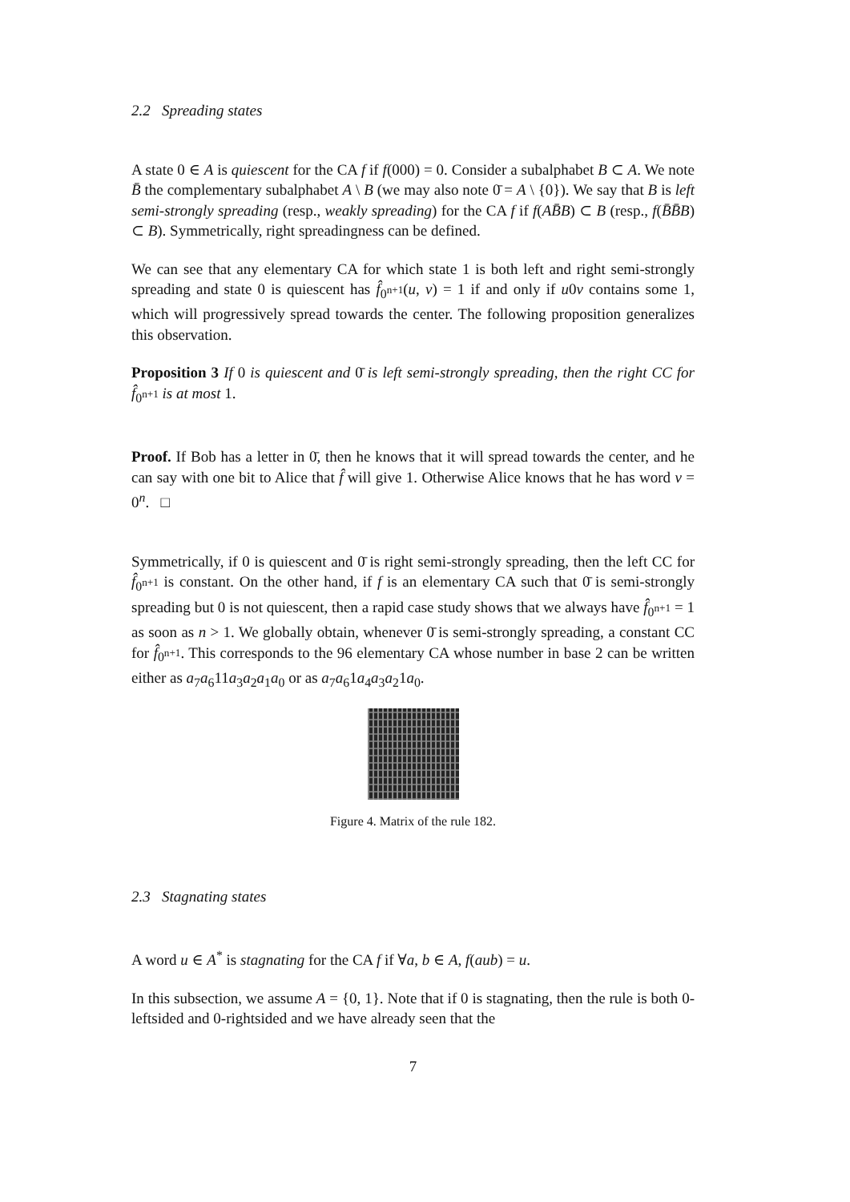2.2 Spreading states
A state 0 ∈ A is quiescent for the CA f if f(000) = 0. Consider a subalphabet B ⊂ A. We note B̄ the complementary subalphabet A \ B (we may also note 0̄ = A \ {0}). We say that B is left semi-strongly spreading (resp., weakly spreading) for the CA f if f(AB̄B) ⊂ B (resp., f(B̄B̄B) ⊂ B). Symmetrically, right spreadingness can be defined.
We can see that any elementary CA for which state 1 is both left and right semi-strongly spreading and state 0 is quiescent has f̂<sub>0<sup>n+1</sup></sub>(u, v) = 1 if and only if u0v contains some 1, which will progressively spread towards the center. The following proposition generalizes this observation.
Proposition 3 If 0 is quiescent and 0̄ is left semi-strongly spreading, then the right CC for f̂<sub>0<sup>n+1</sup></sub> is at most 1.
Proof. If Bob has a letter in 0̄, then he knows that it will spread towards the center, and he can say with one bit to Alice that f̂ will give 1. Otherwise Alice knows that he has word v = 0<sup>n</sup>. □
Symmetrically, if 0 is quiescent and 0̄ is right semi-strongly spreading, then the left CC for f̂<sub>0<sup>n+1</sup></sub> is constant. On the other hand, if f is an elementary CA such that 0̄ is semi-strongly spreading but 0 is not quiescent, then a rapid case study shows that we always have f̂<sub>0<sup>n+1</sup></sub> = 1 as soon as n > 1. We globally obtain, whenever 0̄ is semi-strongly spreading, a constant CC for f̂<sub>0<sup>n+1</sup></sub>. This corresponds to the 96 elementary CA whose number in base 2 can be written either as a<sub>7</sub>a<sub>6</sub>11a<sub>3</sub>a<sub>2</sub>a<sub>1</sub>a<sub>0</sub> or as a<sub>7</sub>a<sub>6</sub>1a<sub>4</sub>a<sub>3</sub>a<sub>2</sub>1a<sub>0</sub>.
Figure 4. Matrix of the rule 182.
2.3 Stagnating states
A word u ∈ A<sup>*</sup> is stagnating for the CA f if ∀a, b ∈ A, f(aub) = u.
In this subsection, we assume A = {0, 1}. Note that if 0 is stagnating, then the rule is both 0-leftsided and 0-rightsided and we have already seen that the
7